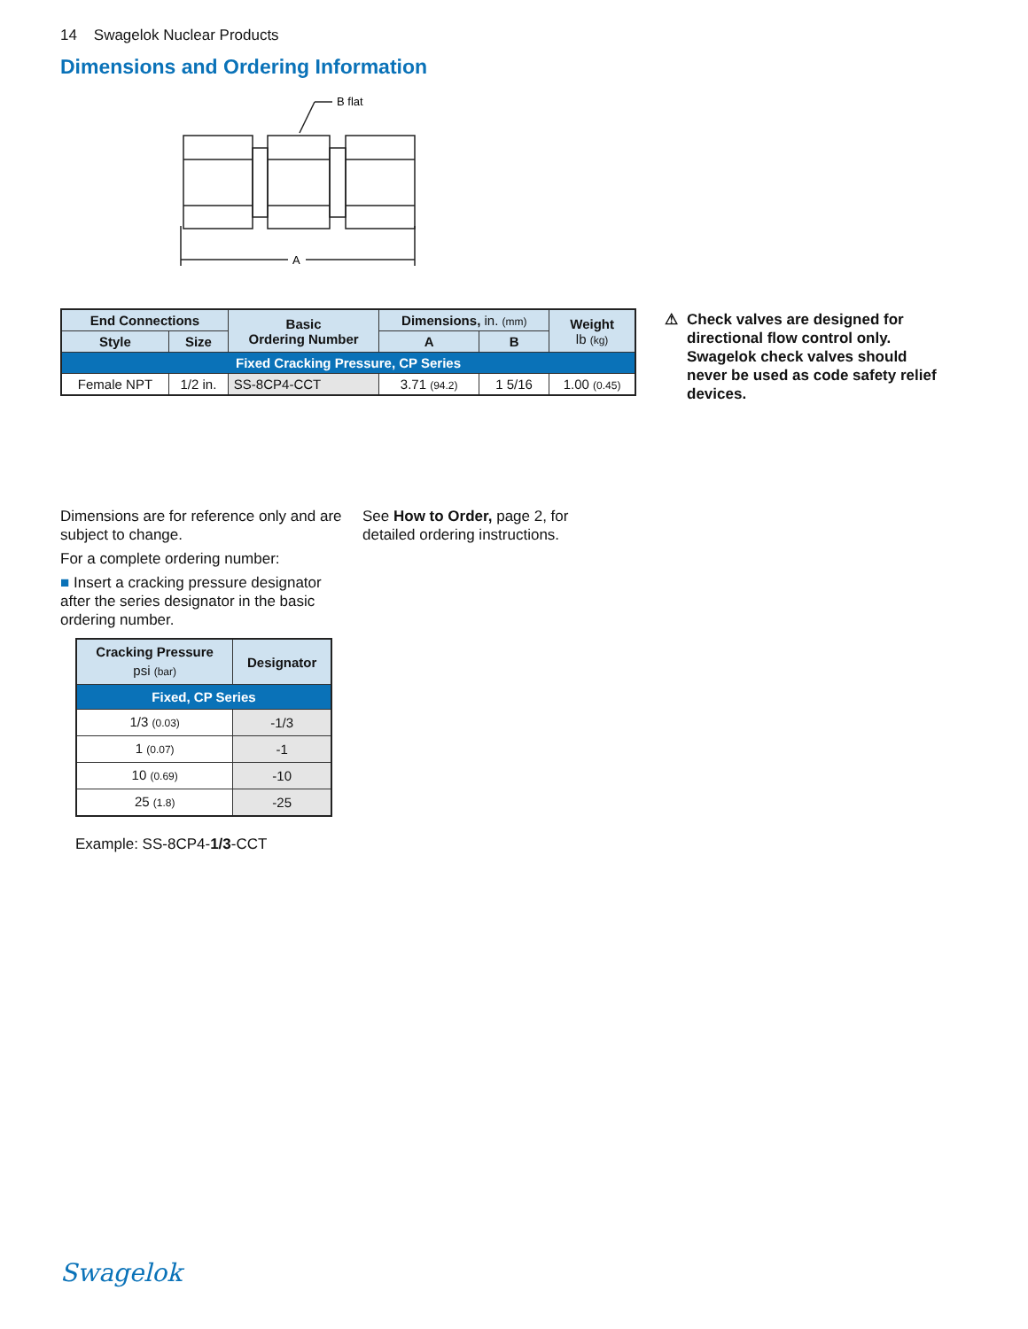14 Swagelok Nuclear Products
Dimensions and Ordering Information
B flat
A
| End Connections | | Basic Ordering Number | Dimensions, in. (mm) | | Weight lb (kg) |
| --- | --- | --- | --- | --- | --- |
| Style | Size | | A | B | |
| Fixed Cracking Pressure, CP Series | | | | | |
| Female NPT | 1/2 in. | SS-8CP4-CCT | 3.71 (94.2) | 1 5/16 | 1.00 (0.45) |
⚠ Check valves are designed for directional flow control only. Swagelok check valves should never be used as code safety relief devices.
Dimensions are for reference only and are subject to change.
For a complete ordering number:
■ Insert a cracking pressure designator after the series designator in the basic ordering number.
| Cracking Pressure psi (bar) | Designator |
| --- | --- |
| Fixed, CP Series | |
| 1/3 (0.03) | -1/3 |
| 1 (0.07) | -1 |
| 10 (0.69) | -10 |
| 25 (1.8) | -25 |
Example: SS-8CP4-1/3-CCT
See How to Order, page 2, for detailed ordering instructions.
Swagelok